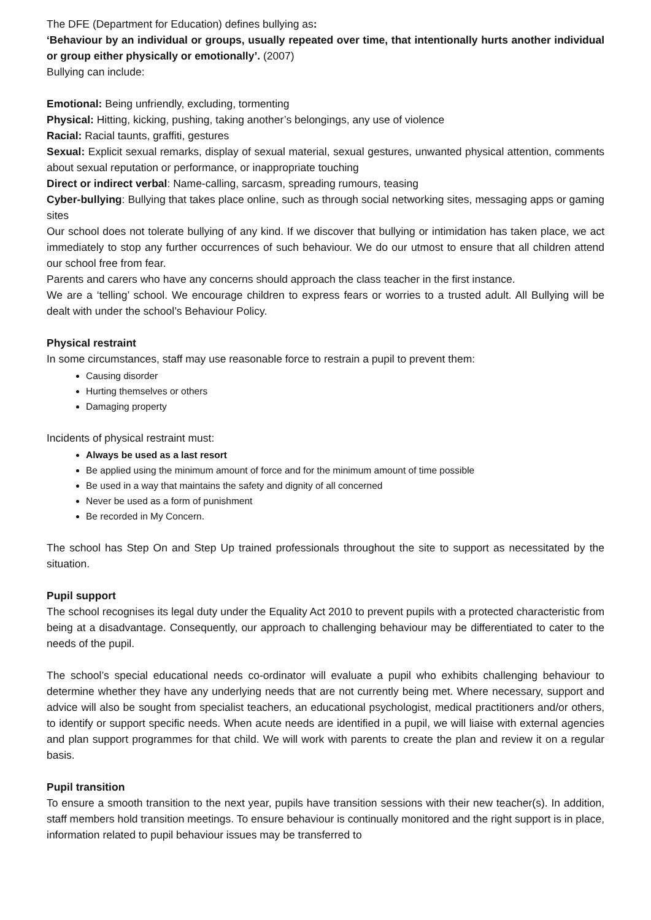The DFE (Department for Education) defines bullying as:
‘Behaviour by an individual or groups, usually repeated over time, that intentionally hurts another individual or group either physically or emotionally’. (2007)
Bullying can include:
Emotional: Being unfriendly, excluding, tormenting
Physical: Hitting, kicking, pushing, taking another’s belongings, any use of violence
Racial: Racial taunts, graffiti, gestures
Sexual: Explicit sexual remarks, display of sexual material, sexual gestures, unwanted physical attention, comments about sexual reputation or performance, or inappropriate touching
Direct or indirect verbal: Name-calling, sarcasm, spreading rumours, teasing
Cyber-bullying: Bullying that takes place online, such as through social networking sites, messaging apps or gaming sites
Our school does not tolerate bullying of any kind. If we discover that bullying or intimidation has taken place, we act immediately to stop any further occurrences of such behaviour. We do our utmost to ensure that all children attend our school free from fear.
Parents and carers who have any concerns should approach the class teacher in the first instance.
We are a ‘telling’ school. We encourage children to express fears or worries to a trusted adult. All Bullying will be dealt with under the school’s Behaviour Policy.
Physical restraint
In some circumstances, staff may use reasonable force to restrain a pupil to prevent them:
Causing disorder
Hurting themselves or others
Damaging property
Incidents of physical restraint must:
Always be used as a last resort
Be applied using the minimum amount of force and for the minimum amount of time possible
Be used in a way that maintains the safety and dignity of all concerned
Never be used as a form of punishment
Be recorded in My Concern.
The school has Step On and Step Up trained professionals throughout the site to support as necessitated by the situation.
Pupil support
The school recognises its legal duty under the Equality Act 2010 to prevent pupils with a protected characteristic from being at a disadvantage. Consequently, our approach to challenging behaviour may be differentiated to cater to the needs of the pupil.
The school’s special educational needs co-ordinator will evaluate a pupil who exhibits challenging behaviour to determine whether they have any underlying needs that are not currently being met. Where necessary, support and advice will also be sought from specialist teachers, an educational psychologist, medical practitioners and/or others, to identify or support specific needs. When acute needs are identified in a pupil, we will liaise with external agencies and plan support programmes for that child. We will work with parents to create the plan and review it on a regular basis.
Pupil transition
To ensure a smooth transition to the next year, pupils have transition sessions with their new teacher(s). In addition, staff members hold transition meetings. To ensure behaviour is continually monitored and the right support is in place, information related to pupil behaviour issues may be transferred to